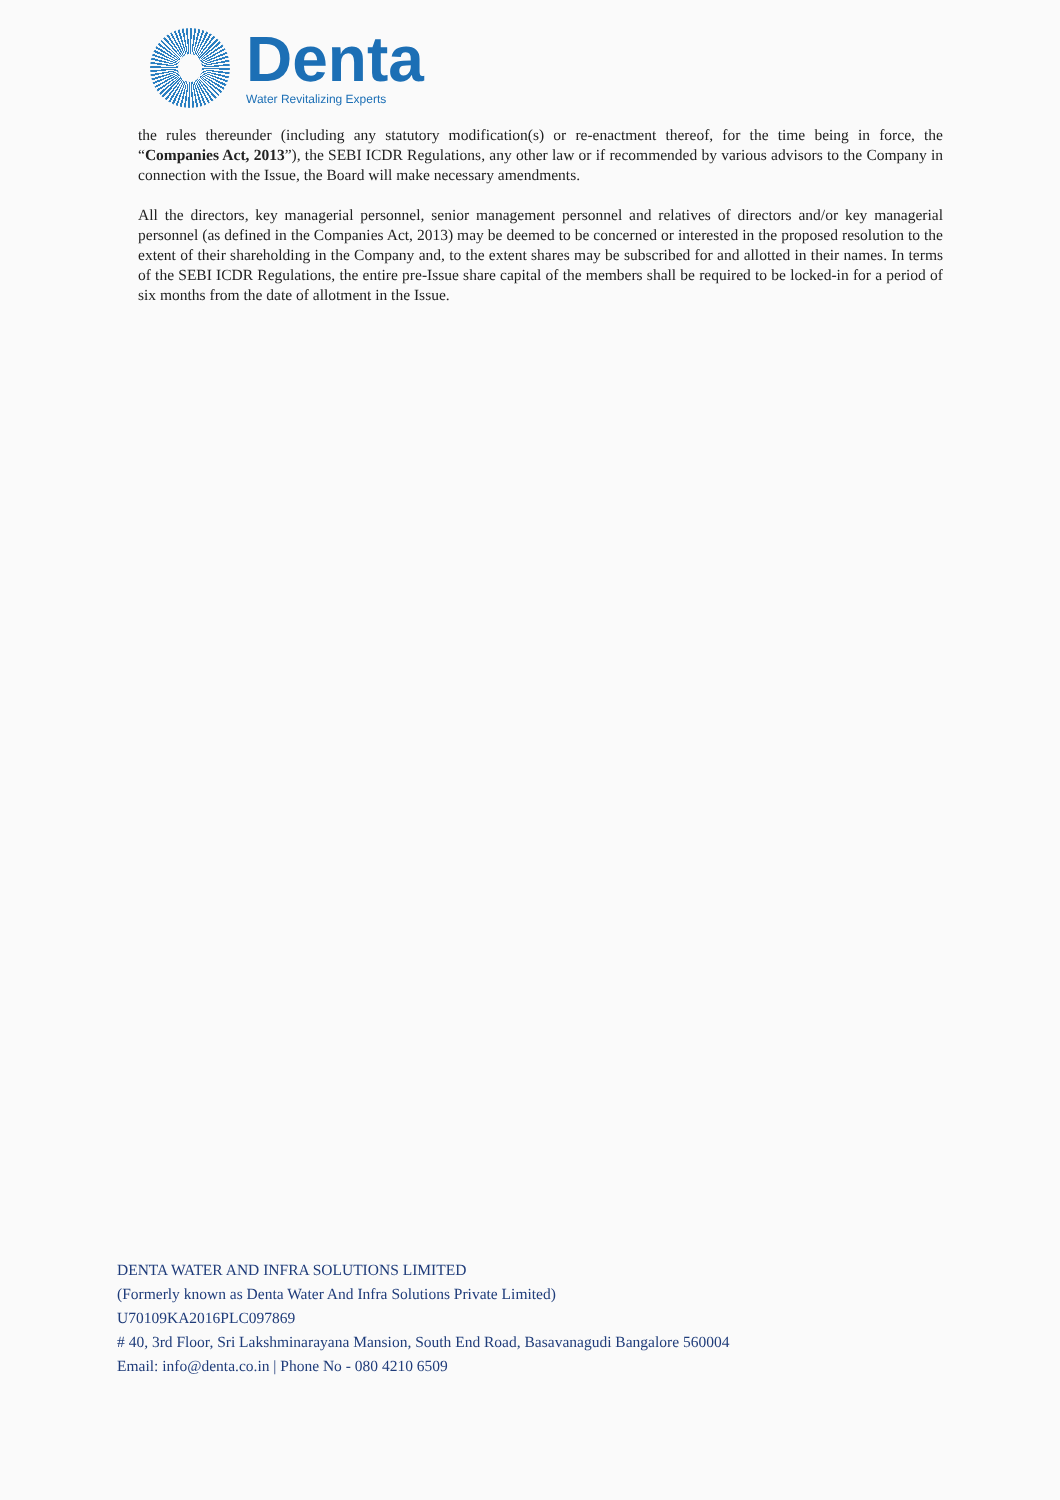Denta
Water Revitalizing Experts
the rules thereunder (including any statutory modification(s) or re-enactment thereof, for the time being in force, the “Companies Act, 2013”), the SEBI ICDR Regulations, any other law or if recommended by various advisors to the Company in connection with the Issue, the Board will make necessary amendments.
All the directors, key managerial personnel, senior management personnel and relatives of directors and/or key managerial personnel (as defined in the Companies Act, 2013) may be deemed to be concerned or interested in the proposed resolution to the extent of their shareholding in the Company and, to the extent shares may be subscribed for and allotted in their names. In terms of the SEBI ICDR Regulations, the entire pre-Issue share capital of the members shall be required to be locked-in for a period of six months from the date of allotment in the Issue.
DENTA WATER AND INFRA SOLUTIONS LIMITED
(Formerly known as Denta Water And Infra Solutions Private Limited)
U70109KA2016PLC097869
# 40, 3rd Floor, Sri Lakshminarayana Mansion, South End Road, Basavanagudi Bangalore 560004
Email: info@denta.co.in | Phone No - 080 4210 6509